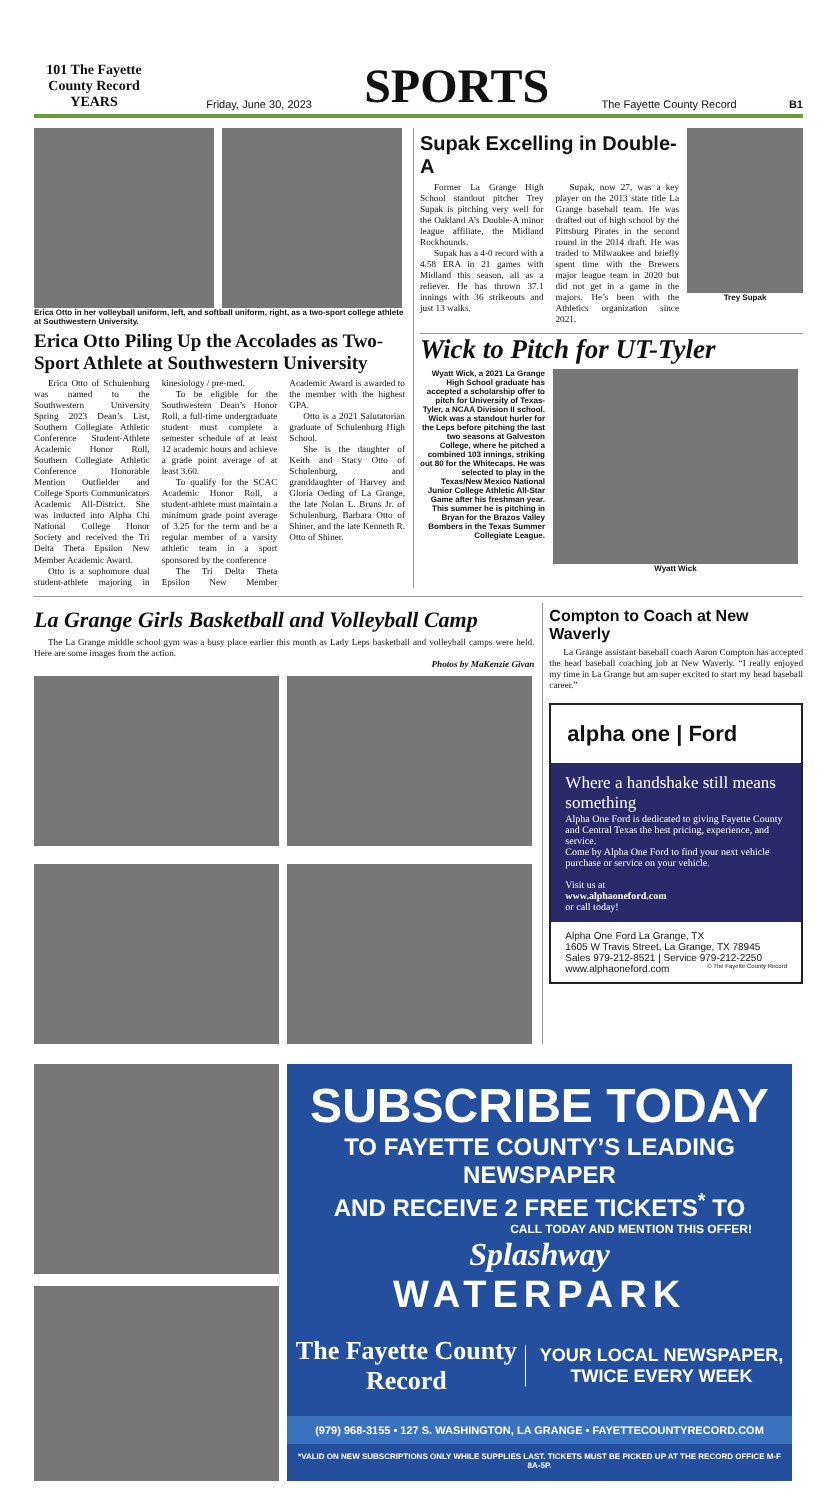101 The Fayette County Record YEARS
Friday, June 30, 2023 SPORTS The Fayette County Record B1
Erica Otto in her volleyball uniform, left, and softball uniform, right, as a two-sport college athlete at Southwestern University.
Erica Otto Piling Up the Accolades as Two-Sport Athlete at Southwestern University
Erica Otto of Schulenburg was named to the Southwestern University Spring 2023 Dean’s List, Southern Collegiate Athletic Conference Student-Athlete Academic Honor Roll, Southern Collegiate Athletic Conference Honorable Mention Outfielder and College Sports Communicators Academic All-District. She was inducted into Alpha Chi National College Honor Society and received the Tri Delta Theta Epsilon New Member Academic Award.
Otto is a sophomore dual student-athlete majoring in kinesiology / pre-med.
To be eligible for the Southwestern Dean’s Honor Roll, a full-time undergraduate student must complete a semester schedule of at least 12 academic hours and achieve a grade point average of at least 3.60.
To qualify for the SCAC Academic Honor Roll, a student-athlete must maintain a minimum grade point average of 3.25 for the term and be a regular member of a varsity athletic team in a sport sponsored by the conference
The Tri Delta Theta Epsilon New Member Academic Award is awarded to the member with the highest GPA.
Otto is a 2021 Salutatorian graduate of Schulenburg High School.
She is the daughter of Keith and Stacy Otto of Schulenburg, and granddaughter of Harvey and Gloria Oeding of La Grange, the late Nolan L. Bruns Jr. of Schulenburg, Barbara Otto of Shiner, and the late Kenneth R. Otto of Shiner.
Supak Excelling in Double-A
Former La Grange High School standout pitcher Trey Supak is pitching very well for the Oakland A’s Double-A minor league affiliate, the Midland Rockhounds.
Supak has a 4-0 record with a 4.58 ERA in 21 games with Midland this season, all as a reliever. He has thrown 37.1 innings with 36 strikeouts and just 13 walks.
Supak, now 27, was a key player on the 2013 state title La Grange baseball team. He was drafted out of high school by the Pittsburg Pirates in the second round in the 2014 draft. He was traded to Milwaukee and briefly spent time with the Brewers major league team in 2020 but did not get in a game in the majors. He’s been with the Athletics organization since 2021.
Trey Supak
Wick to Pitch for UT-Tyler
Wyatt Wick, a 2021 La Grange High School graduate has accepted a scholarship offer to pitch for University of Texas-Tyler, a NCAA Division II school. Wick was a standout hurler for the Leps before pitching the last two seasons at Galveston College, where he pitched a combined 103 innings, striking out 80 for the Whitecaps. He was selected to play in the Texas/New Mexico National Junior College Athletic All-Star Game after his freshman year. This summer he is pitching in Bryan for the Brazos Valley Bombers in the Texas Summer Collegiate League.
Wyatt Wick
La Grange Girls Basketball and Volleyball Camp
The La Grange middle school gym was a busy place earlier this month as Lady Leps basketball and volleyball camps were held. Here are some images from the action.
Photos by MaKenzie Givan
Compton to Coach at New Waverly
La Grange assistant baseball coach Aaron Compton has accepted the head baseball coaching job at New Waverly. “I really enjoyed my time in La Grange but am super excited to start my head baseball career.”
alpha one | Ford
Where a handshake still means something
Alpha One Ford is dedicated to giving Fayette County and Central Texas the best pricing, experience, and service.
Come by Alpha One Ford to find your next vehicle purchase or service on your vehicle.
Visit us at
www.alphaoneford.com
or call today!
Alpha One Ford La Grange, TX
1605 W Travis Street, La Grange, TX 78945
Sales 979-212-8521 | Service 979-212-2250
www.alphaoneford.com © The Fayette County Record
SUBSCRIBE TODAY
TO FAYETTE COUNTY’S LEADING NEWSPAPER
AND RECEIVE 2 FREE TICKETS<sup>*</sup> TO
CALL TODAY AND MENTION THIS OFFER!
Splashway
WATERPARK
The Fayette County
Record
YOUR LOCAL NEWSPAPER,
TWICE EVERY WEEK
(979) 968-3155 • 127 S. WASHINGTON, LA GRANGE • FAYETTECOUNTYRECORD.COM
*VALID ON NEW SUBSCRIPTIONS ONLY WHILE SUPPLIES LAST. TICKETS MUST BE PICKED UP AT THE RECORD OFFICE M-F 8A-5P.